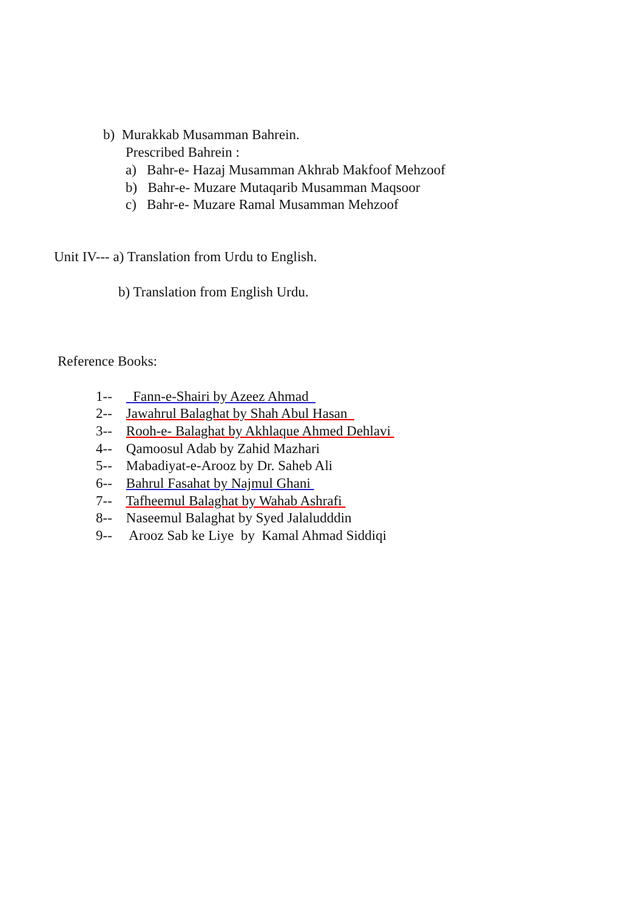b) Murakkab Musamman Bahrein.
Prescribed Bahrein :
a) Bahr-e- Hazaj Musamman Akhrab Makfoof Mehzoof
b) Bahr-e- Muzare Mutaqarib Musamman Maqsoor
c) Bahr-e- Muzare Ramal Musamman Mehzoof
Unit IV--- a) Translation from Urdu to English.
b) Translation from English Urdu.
Reference Books:
1-- Fann-e-Shairi by Azeez Ahmad
2-- Jawahrul Balaghat by Shah Abul Hasan
3-- Rooh-e- Balaghat by Akhlaque Ahmed Dehlavi
4-- Qamoosul Adab by Zahid Mazhari
5-- Mabadiyat-e-Arooz by Dr. Saheb Ali
6-- Bahrul Fasahat by Najmul Ghani
7-- Tafheemul Balaghat by Wahab Ashrafi
8-- Naseemul Balaghat by Syed Jalaludddin
9-- Arooz Sab ke Liye by Kamal Ahmad Siddiqi